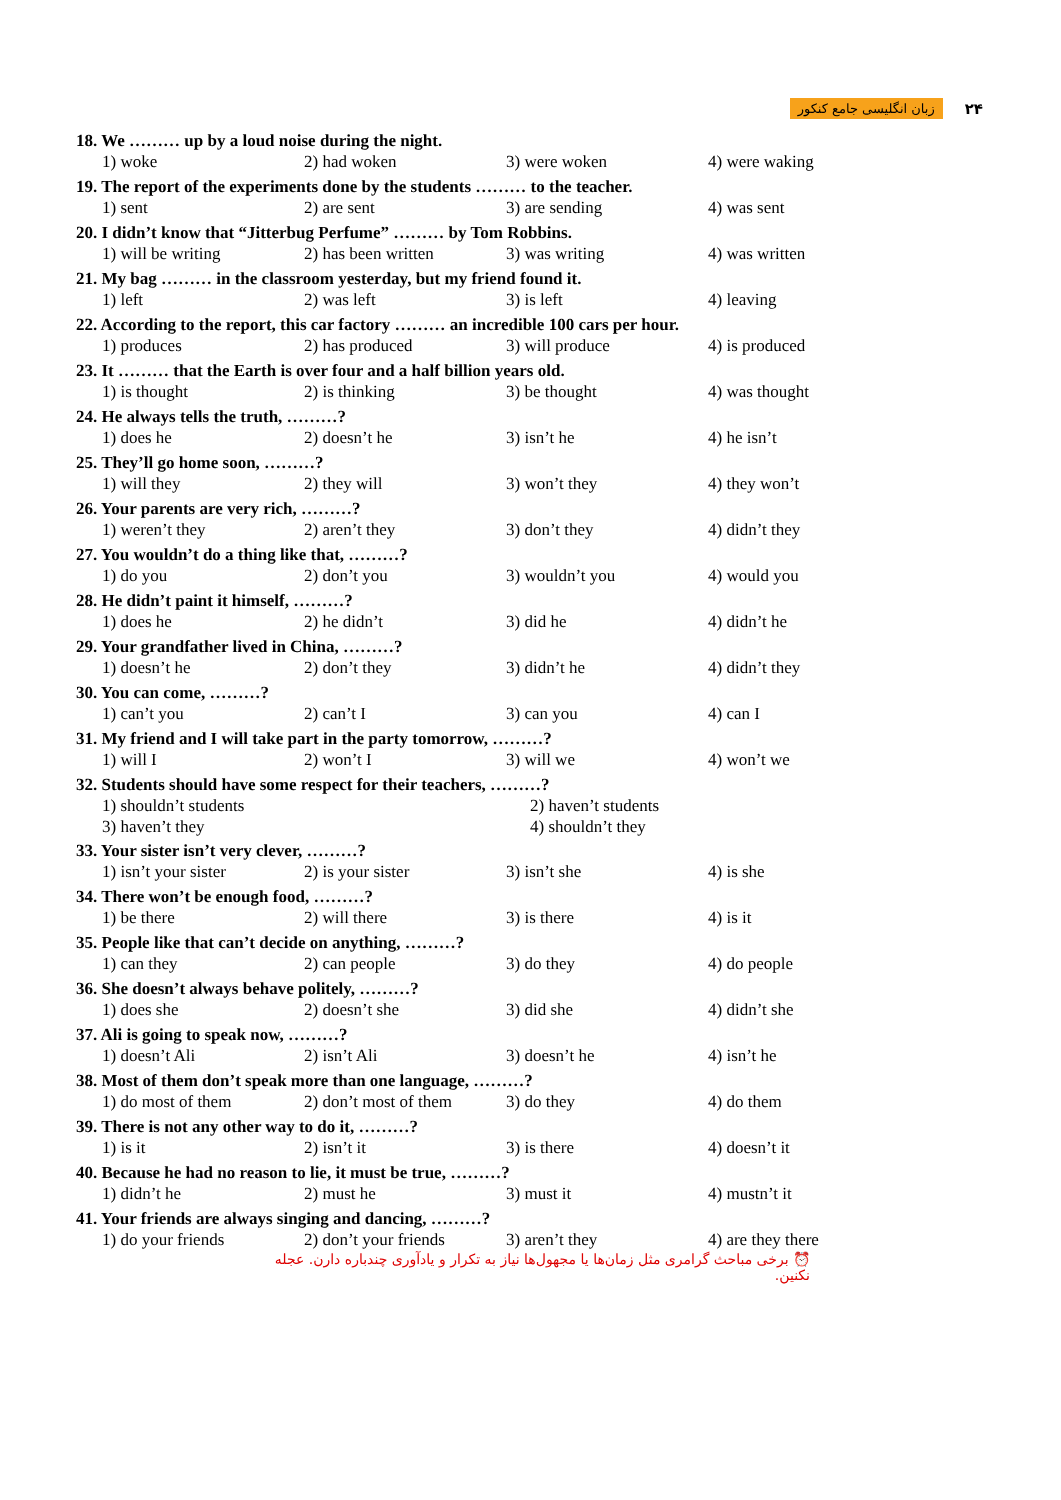زبان انگلیسی جامع کنکور ۲۴
18. We ……… up by a loud noise during the night.
1) woke 2) had woken 3) were woken 4) were waking
19. The report of the experiments done by the students ……… to the teacher.
1) sent 2) are sent 3) are sending 4) was sent
20. I didn’t know that “Jitterbug Perfume” ……… by Tom Robbins.
1) will be writing 2) has been written 3) was writing 4) was written
21. My bag ……… in the classroom yesterday, but my friend found it.
1) left 2) was left 3) is left 4) leaving
22. According to the report, this car factory ……… an incredible 100 cars per hour.
1) produces 2) has produced 3) will produce 4) is produced
23. It ……… that the Earth is over four and a half billion years old.
1) is thought 2) is thinking 3) be thought 4) was thought
24. He always tells the truth, ………?
1) does he 2) doesn’t he 3) isn’t he 4) he isn’t
25. They’ll go home soon, ………?
1) will they 2) they will 3) won’t they 4) they won’t
26. Your parents are very rich, ………?
1) weren’t they 2) aren’t they 3) don’t they 4) didn’t they
27. You wouldn’t do a thing like that, ………?
1) do you 2) don’t you 3) wouldn’t you 4) would you
28. He didn’t paint it himself, ………?
1) does he 2) he didn’t 3) did he 4) didn’t he
29. Your grandfather lived in China, ………?
1) doesn’t he 2) don’t they 3) didn’t he 4) didn’t they
30. You can come, ………?
1) can’t you 2) can’t I 3) can you 4) can I
31. My friend and I will take part in the party tomorrow, ………?
1) will I 2) won’t I 3) will we 4) won’t we
32. Students should have some respect for their teachers, ………?
1) shouldn’t students 2) haven’t students 3) haven’t they 4) shouldn’t they
33. Your sister isn’t very clever, ………?
1) isn’t your sister 2) is your sister 3) isn’t she 4) is she
34. There won’t be enough food, ………?
1) be there 2) will there 3) is there 4) is it
35. People like that can’t decide on anything, ………?
1) can they 2) can people 3) do they 4) do people
36. She doesn’t always behave politely, ………?
1) does she 2) doesn’t she 3) did she 4) didn’t she
37. Ali is going to speak now, ………?
1) doesn’t Ali 2) isn’t Ali 3) doesn’t he 4) isn’t he
38. Most of them don’t speak more than one language, ………?
1) do most of them 2) don’t most of them 3) do they 4) do them
39. There is not any other way to do it, ………?
1) is it 2) isn’t it 3) is there 4) doesn’t it
40. Because he had no reason to lie, it must be true, ………?
1) didn’t he 2) must he 3) must it 4) mustn’t it
41. Your friends are always singing and dancing, ………?
1) do your friends 2) don’t your friends 3) aren’t they 4) are they there
⏰ برخی مباحث گرامری مثل زمان‌ها یا مجهول‌ها نیاز به تکرار و یادآوری چندباره دارن. عجله نکنین.